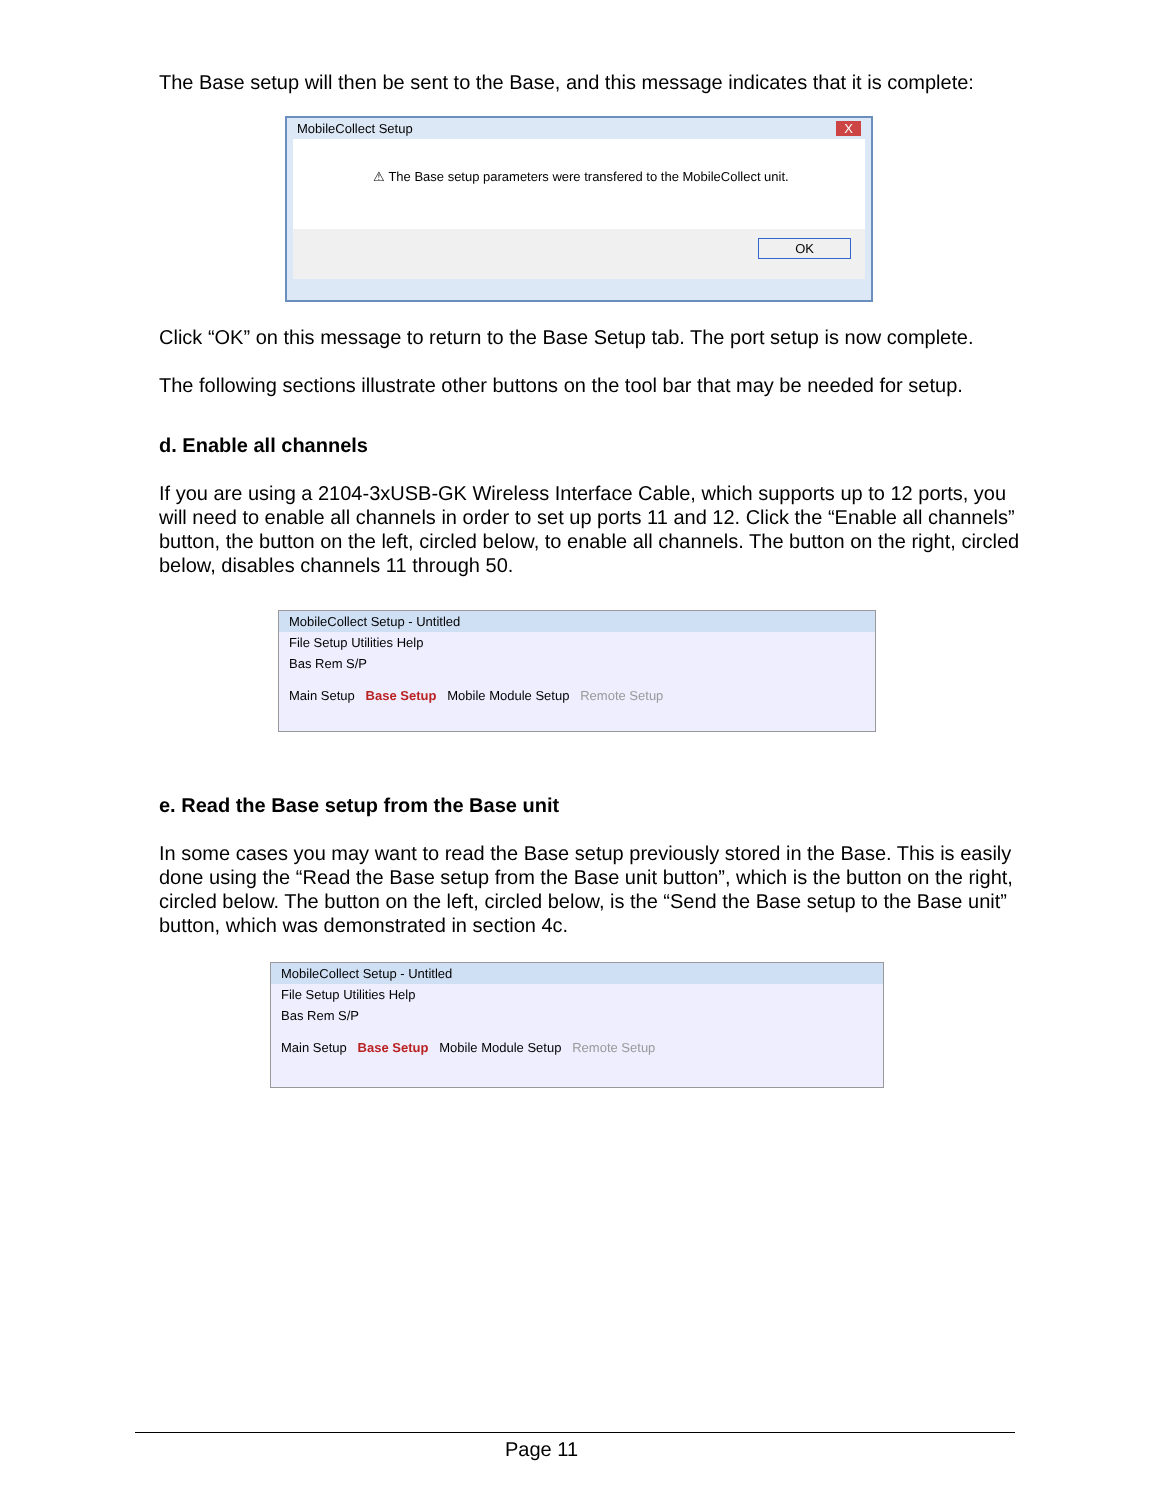The Base setup will then be sent to the Base, and this message indicates that it is complete:
MobileCollect Setup X
⚠ The Base setup parameters were transfered to the MobileCollect unit.
OK
Click “OK” on this message to return to the Base Setup tab. The port setup is now complete.
The following sections illustrate other buttons on the tool bar that may be needed for setup.
d. Enable all channels
If you are using a 2104-3xUSB-GK Wireless Interface Cable, which supports up to 12 ports, you will need to enable all channels in order to set up ports 11 and 12. Click the “Enable all channels” button, the button on the left, circled below, to enable all channels. The button on the right, circled below, disables channels 11 through 50.
MobileCollect Setup - Untitled
File Setup Utilities Help
Bas Rem S/P
Main Setup Base Setup Mobile Module Setup Remote Setup
e. Read the Base setup from the Base unit
In some cases you may want to read the Base setup previously stored in the Base. This is easily done using the “Read the Base setup from the Base unit button”, which is the button on the right, circled below. The button on the left, circled below, is the “Send the Base setup to the Base unit” button, which was demonstrated in section 4c.
MobileCollect Setup - Untitled
File Setup Utilities Help
Bas Rem S/P
Main Setup Base Setup Mobile Module Setup Remote Setup
Page 11